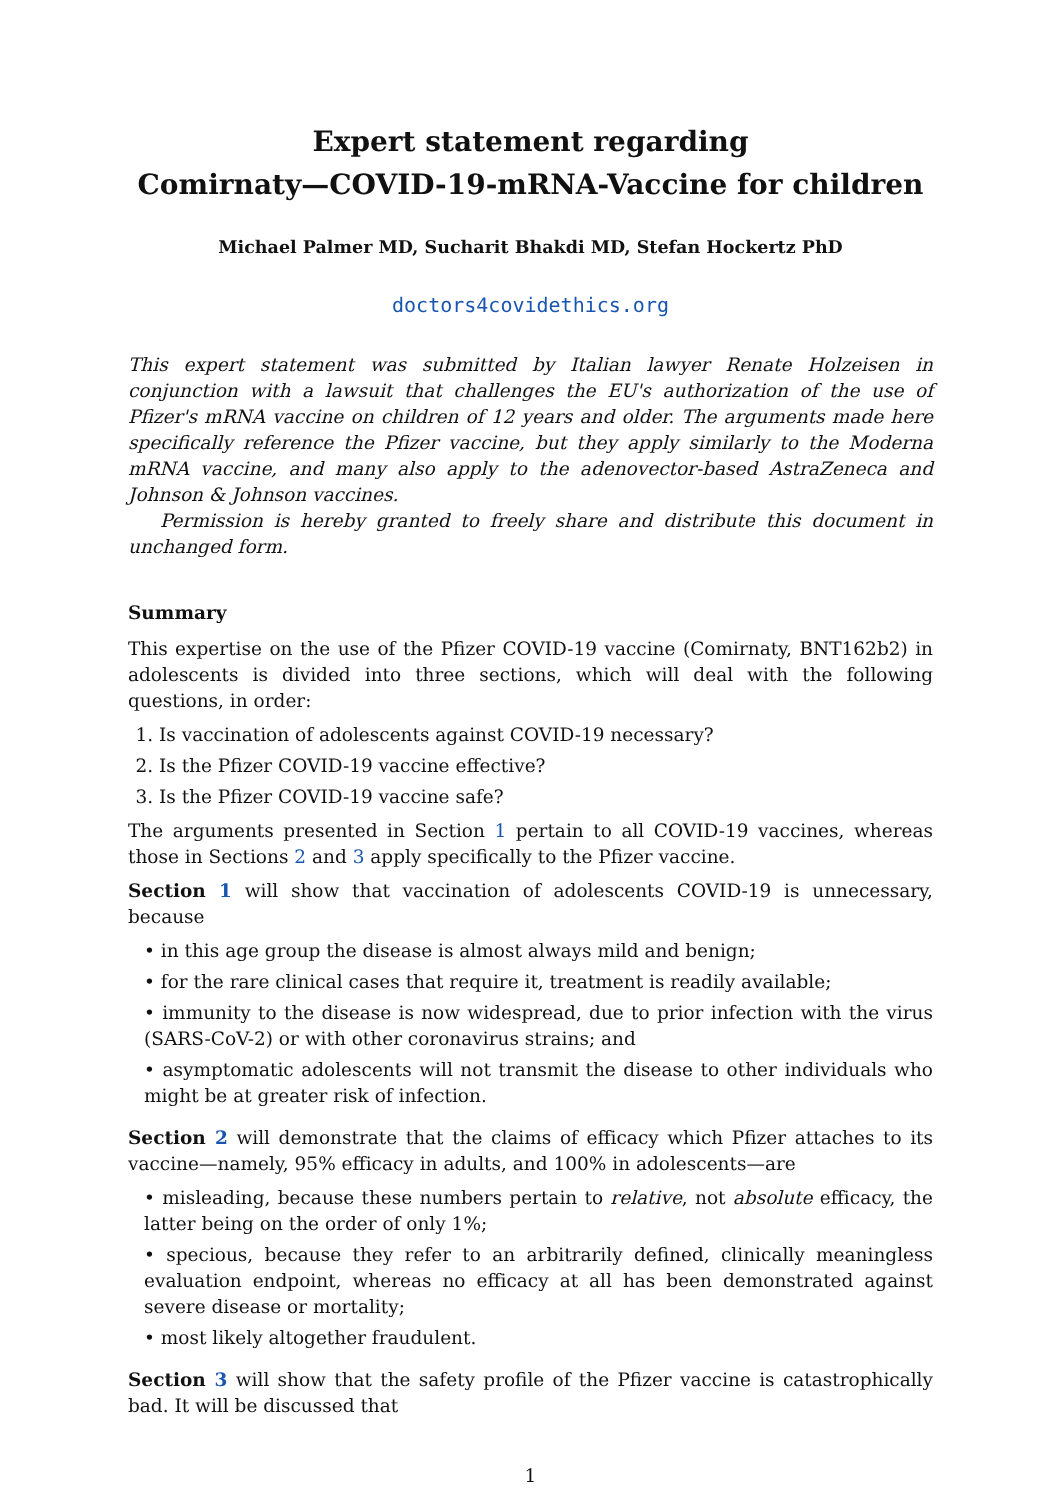Expert statement regarding
Comirnaty—COVID-19-mRNA-Vaccine for children
Michael Palmer MD, Sucharit Bhakdi MD, Stefan Hockertz PhD
doctors4covidethics.org
This expert statement was submitted by Italian lawyer Renate Holzeisen in conjunction with a lawsuit that challenges the EU's authorization of the use of Pfizer's mRNA vaccine on children of 12 years and older. The arguments made here specifically reference the Pfizer vaccine, but they apply similarly to the Moderna mRNA vaccine, and many also apply to the adenovector-based AstraZeneca and Johnson & Johnson vaccines.
Permission is hereby granted to freely share and distribute this document in unchanged form.
Summary
This expertise on the use of the Pfizer COVID-19 vaccine (Comirnaty, BNT162b2) in adolescents is divided into three sections, which will deal with the following questions, in order:
1. Is vaccination of adolescents against COVID-19 necessary?
2. Is the Pfizer COVID-19 vaccine effective?
3. Is the Pfizer COVID-19 vaccine safe?
The arguments presented in Section 1 pertain to all COVID-19 vaccines, whereas those in Sections 2 and 3 apply specifically to the Pfizer vaccine.
Section 1 will show that vaccination of adolescents COVID-19 is unnecessary, because
• in this age group the disease is almost always mild and benign;
• for the rare clinical cases that require it, treatment is readily available;
• immunity to the disease is now widespread, due to prior infection with the virus (SARS-CoV-2) or with other coronavirus strains; and
• asymptomatic adolescents will not transmit the disease to other individuals who might be at greater risk of infection.
Section 2 will demonstrate that the claims of efficacy which Pfizer attaches to its vaccine—namely, 95% efficacy in adults, and 100% in adolescents—are
• misleading, because these numbers pertain to relative, not absolute efficacy, the latter being on the order of only 1%;
• specious, because they refer to an arbitrarily defined, clinically meaningless evaluation endpoint, whereas no efficacy at all has been demonstrated against severe disease or mortality;
• most likely altogether fraudulent.
Section 3 will show that the safety profile of the Pfizer vaccine is catastrophically bad. It will be discussed that
1